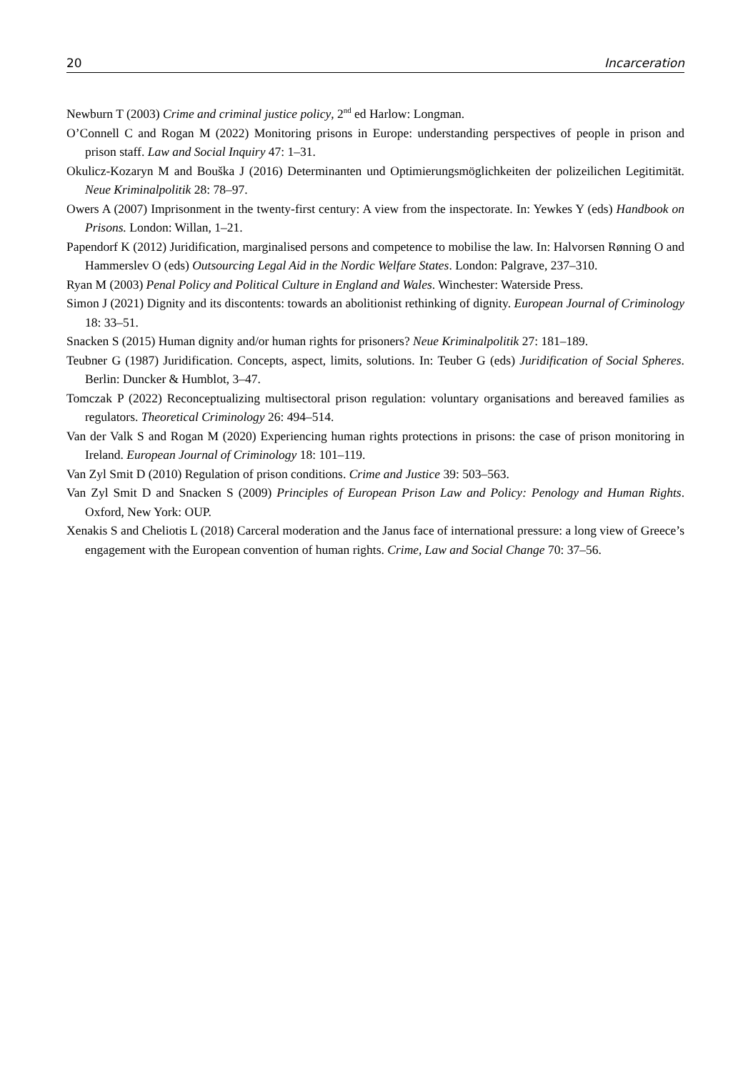20 Incarceration
Newburn T (2003) Crime and criminal justice policy, 2<sup>nd</sup> ed Harlow: Longman.
O’Connell C and Rogan M (2022) Monitoring prisons in Europe: understanding perspectives of people in prison and prison staff. Law and Social Inquiry 47: 1–31.
Okulicz-Kozaryn M and Bouška J (2016) Determinanten und Optimierungsmöglichkeiten der polizeilichen Legitimität. Neue Kriminalpolitik 28: 78–97.
Owers A (2007) Imprisonment in the twenty-first century: A view from the inspectorate. In: Yewkes Y (eds) Handbook on Prisons. London: Willan, 1–21.
Papendorf K (2012) Juridification, marginalised persons and competence to mobilise the law. In: Halvorsen Rønning O and Hammerslev O (eds) Outsourcing Legal Aid in the Nordic Welfare States. London: Palgrave, 237–310.
Ryan M (2003) Penal Policy and Political Culture in England and Wales. Winchester: Waterside Press.
Simon J (2021) Dignity and its discontents: towards an abolitionist rethinking of dignity. European Journal of Criminology 18: 33–51.
Snacken S (2015) Human dignity and/or human rights for prisoners? Neue Kriminalpolitik 27: 181–189.
Teubner G (1987) Juridification. Concepts, aspect, limits, solutions. In: Teuber G (eds) Juridification of Social Spheres. Berlin: Duncker & Humblot, 3–47.
Tomczak P (2022) Reconceptualizing multisectoral prison regulation: voluntary organisations and bereaved families as regulators. Theoretical Criminology 26: 494–514.
Van der Valk S and Rogan M (2020) Experiencing human rights protections in prisons: the case of prison monitoring in Ireland. European Journal of Criminology 18: 101–119.
Van Zyl Smit D (2010) Regulation of prison conditions. Crime and Justice 39: 503–563.
Van Zyl Smit D and Snacken S (2009) Principles of European Prison Law and Policy: Penology and Human Rights. Oxford, New York: OUP.
Xenakis S and Cheliotis L (2018) Carceral moderation and the Janus face of international pressure: a long view of Greece’s engagement with the European convention of human rights. Crime, Law and Social Change 70: 37–56.